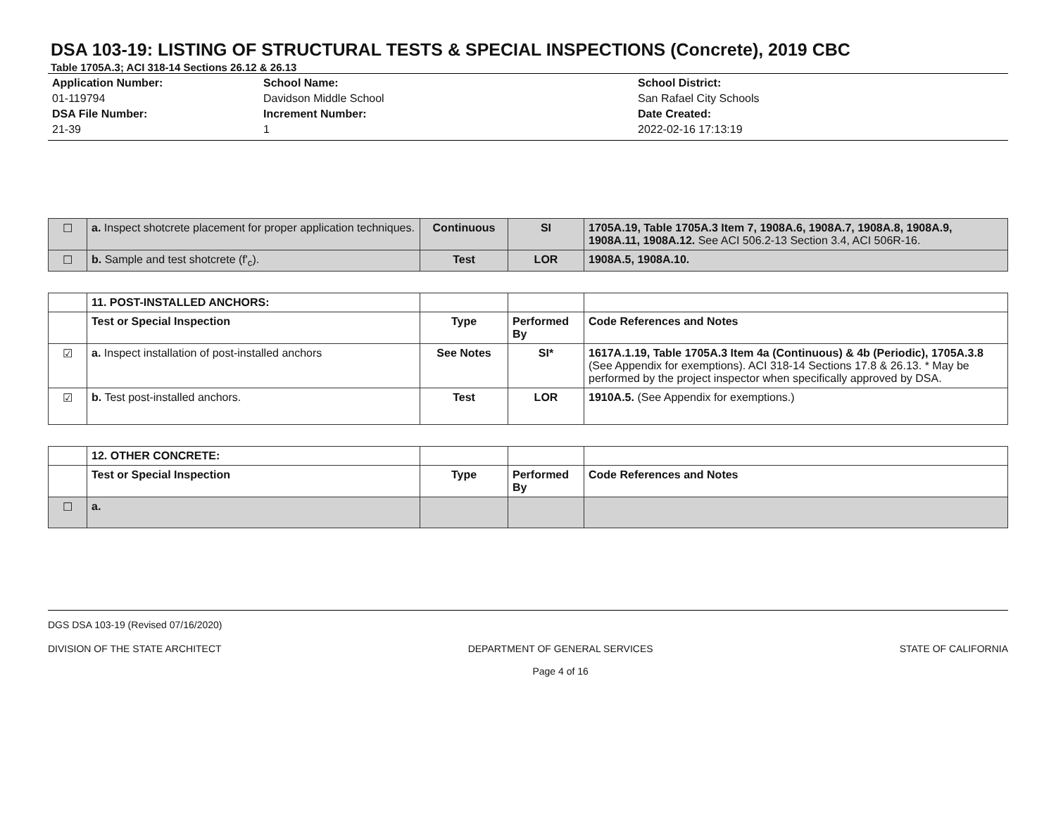DSA 103-19: LISTING OF STRUCTURAL TESTS & SPECIAL INSPECTIONS (Concrete), 2019 CBC
Table 1705A.3; ACI 318-14 Sections 26.12 & 26.13
Application Number:
01-119794
DSA File Number:
21-39
School Name:
Davidson Middle School
Increment Number:
1
School District:
San Rafael City Schools
Date Created:
2022-02-16 17:13:19
| ☐ | a. Inspect shotcrete placement for proper application techniques. | Continuous | SI | 1705A.19, Table 1705A.3 Item 7, 1908A.6, 1908A.7, 1908A.8, 1908A.9, 1908A.11, 1908A.12. See ACI 506.2-13 Section 3.4, ACI 506R-16. |
| ☐ | b. Sample and test shotcrete (f'<sub>c</sub>). | Test | LOR | 1908A.5, 1908A.10. |
| | 11. POST-INSTALLED ANCHORS: | | | |
| | Test or Special Inspection | Type | Performed By | Code References and Notes |
| ☑ | a. Inspect installation of post-installed anchors | See Notes | SI* | 1617A.1.19, Table 1705A.3 Item 4a (Continuous) & 4b (Periodic), 1705A.3.8 (See Appendix for exemptions). ACI 318-14 Sections 17.8 & 26.13. * May be performed by the project inspector when specifically approved by DSA. |
| ☑ | b. Test post-installed anchors. | Test | LOR | 1910A.5. (See Appendix for exemptions.) |
| | 12. OTHER CONCRETE: | | | |
| | Test or Special Inspection | Type | Performed By | Code References and Notes |
| ☐ | a. | | | |
DGS DSA 103-19 (Revised 07/16/2020)
DIVISION OF THE STATE ARCHITECT DEPARTMENT OF GENERAL SERVICES
Page 4 of 16 STATE OF CALIFORNIA